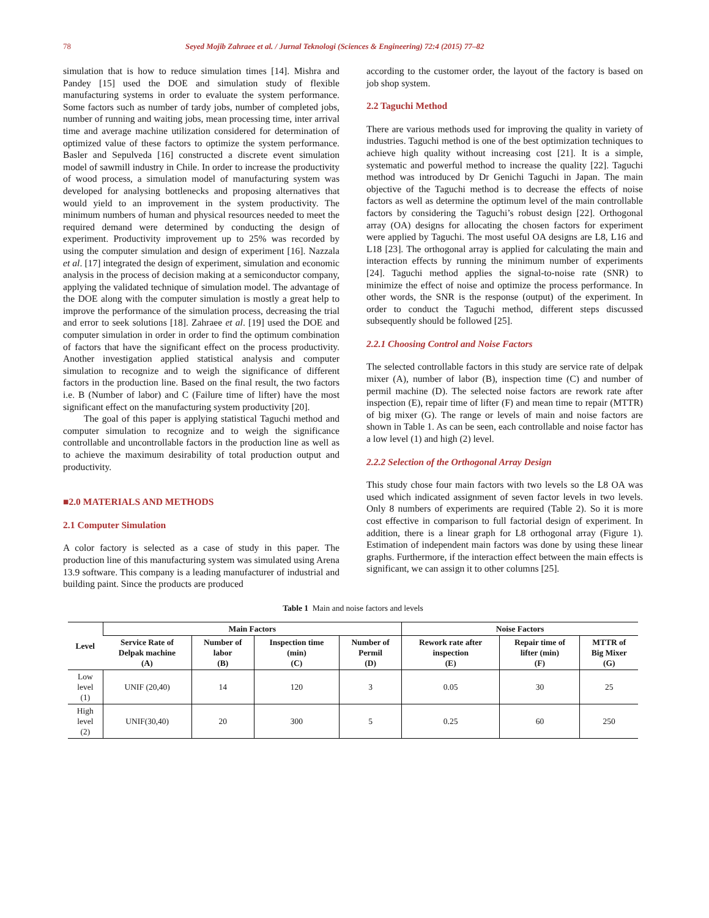78 Seyed Mojib Zahraee et al. / Jurnal Teknologi (Sciences & Engineering) 72:4 (2015) 77–82
simulation that is how to reduce simulation times [14]. Mishra and Pandey [15] used the DOE and simulation study of flexible manufacturing systems in order to evaluate the system performance. Some factors such as number of tardy jobs, number of completed jobs, number of running and waiting jobs, mean processing time, inter arrival time and average machine utilization considered for determination of optimized value of these factors to optimize the system performance. Basler and Sepulveda [16] constructed a discrete event simulation model of sawmill industry in Chile. In order to increase the productivity of wood process, a simulation model of manufacturing system was developed for analysing bottlenecks and proposing alternatives that would yield to an improvement in the system productivity. The minimum numbers of human and physical resources needed to meet the required demand were determined by conducting the design of experiment. Productivity improvement up to 25% was recorded by using the computer simulation and design of experiment [16]. Nazzala et al. [17] integrated the design of experiment, simulation and economic analysis in the process of decision making at a semiconductor company, applying the validated technique of simulation model. The advantage of the DOE along with the computer simulation is mostly a great help to improve the performance of the simulation process, decreasing the trial and error to seek solutions [18]. Zahraee et al. [19] used the DOE and computer simulation in order in order to find the optimum combination of factors that have the significant effect on the process productivity. Another investigation applied statistical analysis and computer simulation to recognize and to weigh the significance of different factors in the production line. Based on the final result, the two factors i.e. B (Number of labor) and C (Failure time of lifter) have the most significant effect on the manufacturing system productivity [20].
The goal of this paper is applying statistical Taguchi method and computer simulation to recognize and to weigh the significance controllable and uncontrollable factors in the production line as well as to achieve the maximum desirability of total production output and productivity.
■2.0 MATERIALS AND METHODS
2.1 Computer Simulation
A color factory is selected as a case of study in this paper. The production line of this manufacturing system was simulated using Arena 13.9 software. This company is a leading manufacturer of industrial and building paint. Since the products are produced
according to the customer order, the layout of the factory is based on job shop system.
2.2 Taguchi Method
There are various methods used for improving the quality in variety of industries. Taguchi method is one of the best optimization techniques to achieve high quality without increasing cost [21]. It is a simple, systematic and powerful method to increase the quality [22]. Taguchi method was introduced by Dr Genichi Taguchi in Japan. The main objective of the Taguchi method is to decrease the effects of noise factors as well as determine the optimum level of the main controllable factors by considering the Taguchi’s robust design [22]. Orthogonal array (OA) designs for allocating the chosen factors for experiment were applied by Taguchi. The most useful OA designs are L8, L16 and L18 [23]. The orthogonal array is applied for calculating the main and interaction effects by running the minimum number of experiments [24]. Taguchi method applies the signal-to-noise rate (SNR) to minimize the effect of noise and optimize the process performance. In other words, the SNR is the response (output) of the experiment. In order to conduct the Taguchi method, different steps discussed subsequently should be followed [25].
2.2.1 Choosing Control and Noise Factors
The selected controllable factors in this study are service rate of delpak mixer (A), number of labor (B), inspection time (C) and number of permil machine (D). The selected noise factors are rework rate after inspection (E), repair time of lifter (F) and mean time to repair (MTTR) of big mixer (G). The range or levels of main and noise factors are shown in Table 1. As can be seen, each controllable and noise factor has a low level (1) and high (2) level.
2.2.2 Selection of the Orthogonal Array Design
This study chose four main factors with two levels so the L8 OA was used which indicated assignment of seven factor levels in two levels. Only 8 numbers of experiments are required (Table 2). So it is more cost effective in comparison to full factorial design of experiment. In addition, there is a linear graph for L8 orthogonal array (Figure 1). Estimation of independent main factors was done by using these linear graphs. Furthermore, if the interaction effect between the main effects is significant, we can assign it to other columns [25].
Table 1 Main and noise factors and levels
| Level | Main Factors | | | | Noise Factors | | |
| --- | --- | --- | --- | --- | --- | --- | --- |
| | Service Rate of Delpak machine (A) | Number of labor (B) | Inspection time (min) (C) | Number of Permil (D) | Rework rate after inspection (E) | Repair time of lifter (min) (F) | MTTR of Big Mixer (G) |
| Low level (1) | UNIF (20,40) | 14 | 120 | 3 | 0.05 | 30 | 25 |
| High level (2) | UNIF(30,40) | 20 | 300 | 5 | 0.25 | 60 | 250 |